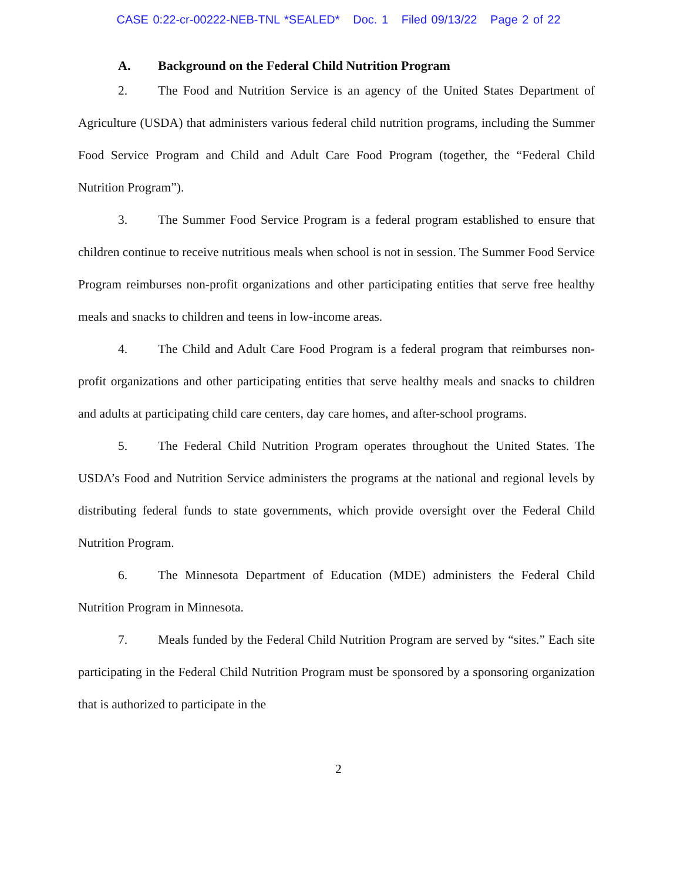CASE 0:22-cr-00222-NEB-TNL *SEALED* Doc. 1 Filed 09/13/22 Page 2 of 22
A. Background on the Federal Child Nutrition Program
2. The Food and Nutrition Service is an agency of the United States Department of Agriculture (USDA) that administers various federal child nutrition programs, including the Summer Food Service Program and Child and Adult Care Food Program (together, the “Federal Child Nutrition Program”).
3. The Summer Food Service Program is a federal program established to ensure that children continue to receive nutritious meals when school is not in session. The Summer Food Service Program reimburses non-profit organizations and other participating entities that serve free healthy meals and snacks to children and teens in low-income areas.
4. The Child and Adult Care Food Program is a federal program that reimburses non-profit organizations and other participating entities that serve healthy meals and snacks to children and adults at participating child care centers, day care homes, and after-school programs.
5. The Federal Child Nutrition Program operates throughout the United States. The USDA’s Food and Nutrition Service administers the programs at the national and regional levels by distributing federal funds to state governments, which provide oversight over the Federal Child Nutrition Program.
6. The Minnesota Department of Education (MDE) administers the Federal Child Nutrition Program in Minnesota.
7. Meals funded by the Federal Child Nutrition Program are served by “sites.” Each site participating in the Federal Child Nutrition Program must be sponsored by a sponsoring organization that is authorized to participate in the
2